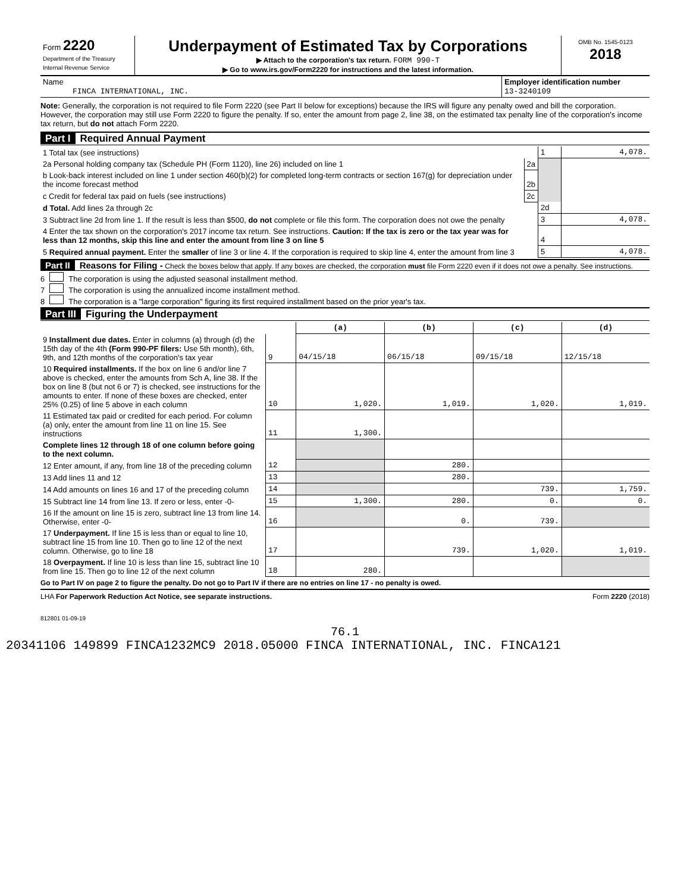| Form 2220 Department of the Treasury Internal Revenue Service | Underpayment of Estimated Tax by Corporations ▶ Attach to the corporation's tax return. FORM 990-T ▶ Go to www.irs.gov/Form2220 for instructions and the latest information. | OMB No. 1545-0123 2018 |
| Name FINCA INTERNATIONAL, INC. | Employer identification number 13-3240109 |
Note: Generally, the corporation is not required to file Form 2220 (see Part II below for exceptions) because the IRS will figure any penalty owed and bill the corporation. However, the corporation may still use Form 2220 to figure the penalty. If so, enter the amount from page 2, line 38, on the estimated tax penalty line of the corporation's income tax return, but do not attach Form 2220.
Part I Required Annual Payment
| 1 Total tax (see instructions) | | 1 | 4,078. |
| 2a Personal holding company tax (Schedule PH (Form 1120), line 26) included on line 1 | 2a | | |
| b Look-back interest included on line 1 under section 460(b)(2) for completed long-term contracts or section 167(g) for depreciation under the income forecast method | 2b | | |
| c Credit for federal tax paid on fuels (see instructions) | 2c | | |
| d Total. Add lines 2a through 2c | | 2d | |
| 3 Subtract line 2d from line 1. If the result is less than $500, do not complete or file this form. The corporation does not owe the penalty | | 3 | 4,078. |
| 4 Enter the tax shown on the corporation's 2017 income tax return. See instructions. Caution: If the tax is zero or the tax year was for less than 12 months, skip this line and enter the amount from line 3 on line 5 | | 4 | |
| 5 Required annual payment. Enter the smaller of line 3 or line 4. If the corporation is required to skip line 4, enter the amount from line 3 | | 5 | 4,078. |
Part II Reasons for Filing - Check the boxes below that apply. If any boxes are checked, the corporation must file Form 2220 even if it does not owe a penalty. See instructions.
6 The corporation is using the adjusted seasonal installment method.
7 The corporation is using the annualized income installment method.
8 The corporation is a "large corporation" figuring its first required installment based on the prior year's tax.
Part III Figuring the Underpayment
| | | (a) | (b) | (c) | (d) |
| --- | --- | --- | --- | --- | --- |
| 9 Installment due dates. Enter in columns (a) through (d) the 15th day of the 4th (Form 990-PF filers: Use 5th month), 6th, 9th, and 12th months of the corporation's tax year | 9 | 04/15/18 | 06/15/18 | 09/15/18 | 12/15/18 |
| 10 Required installments. If the box on line 6 and/or line 7 above is checked, enter the amounts from Sch A, line 38. If the box on line 8 (but not 6 or 7) is checked, see instructions for the amounts to enter. If none of these boxes are checked, enter 25% (0.25) of line 5 above in each column | 10 | 1,020. | 1,019. | 1,020. | 1,019. |
| 11 Estimated tax paid or credited for each period. For column (a) only, enter the amount from line 11 on line 15. See instructions | 11 | 1,300. | | | |
| Complete lines 12 through 18 of one column before going to the next column. | | | | | |
| 12 Enter amount, if any, from line 18 of the preceding column | 12 | | 280. | | |
| 13 Add lines 11 and 12 | 13 | | 280. | | |
| 14 Add amounts on lines 16 and 17 of the preceding column | 14 | | | 739. | 1,759. |
| 15 Subtract line 14 from line 13. If zero or less, enter -0- | 15 | 1,300. | 280. | 0. | 0. |
| 16 If the amount on line 15 is zero, subtract line 13 from line 14. Otherwise, enter -0- | 16 | | 0. | 739. | |
| 17 Underpayment. If line 15 is less than or equal to line 10, subtract line 15 from line 10. Then go to line 12 of the next column. Otherwise, go to line 18 | 17 | | 739. | 1,020. | 1,019. |
| 18 Overpayment. If line 10 is less than line 15, subtract line 10 from line 15. Then go to line 12 of the next column | 18 | 280. | | | |
Go to Part IV on page 2 to figure the penalty. Do not go to Part IV if there are no entries on line 17 - no penalty is owed.
LHA For Paperwork Reduction Act Notice, see separate instructions. Form 2220 (2018)
812801 01-09-19
76.1
20341106 149899 FINCA1232MC9 2018.05000 FINCA INTERNATIONAL, INC. FINCA121